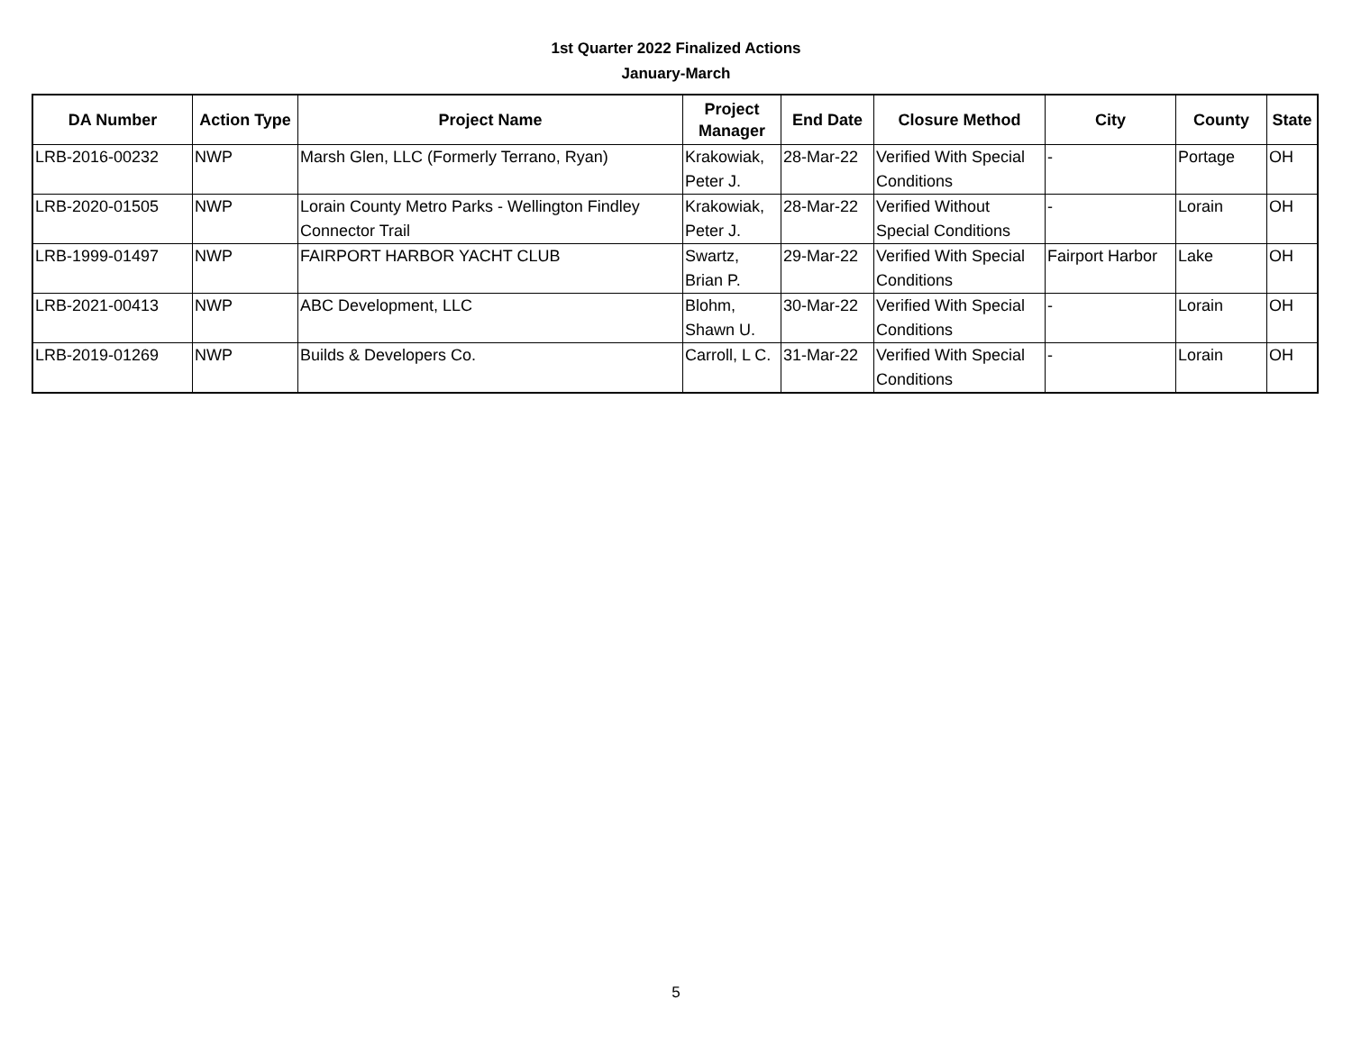1st Quarter 2022 Finalized Actions
January-March
| DA Number | Action Type | Project Name | Project Manager | End Date | Closure Method | City | County | State |
| --- | --- | --- | --- | --- | --- | --- | --- | --- |
| LRB-2016-00232 | NWP | Marsh Glen, LLC (Formerly Terrano, Ryan) | Krakowiak, Peter J. | 28-Mar-22 | Verified With Special Conditions | - | Portage | OH |
| LRB-2020-01505 | NWP | Lorain County Metro Parks - Wellington Findley Connector Trail | Krakowiak, Peter J. | 28-Mar-22 | Verified Without Special Conditions | - | Lorain | OH |
| LRB-1999-01497 | NWP | FAIRPORT HARBOR YACHT CLUB | Swartz, Brian P. | 29-Mar-22 | Verified With Special Conditions | Fairport Harbor | Lake | OH |
| LRB-2021-00413 | NWP | ABC Development, LLC | Blohm, Shawn U. | 30-Mar-22 | Verified With Special Conditions | - | Lorain | OH |
| LRB-2019-01269 | NWP | Builds & Developers Co. | Carroll, L C. | 31-Mar-22 | Verified With Special Conditions | - | Lorain | OH |
5